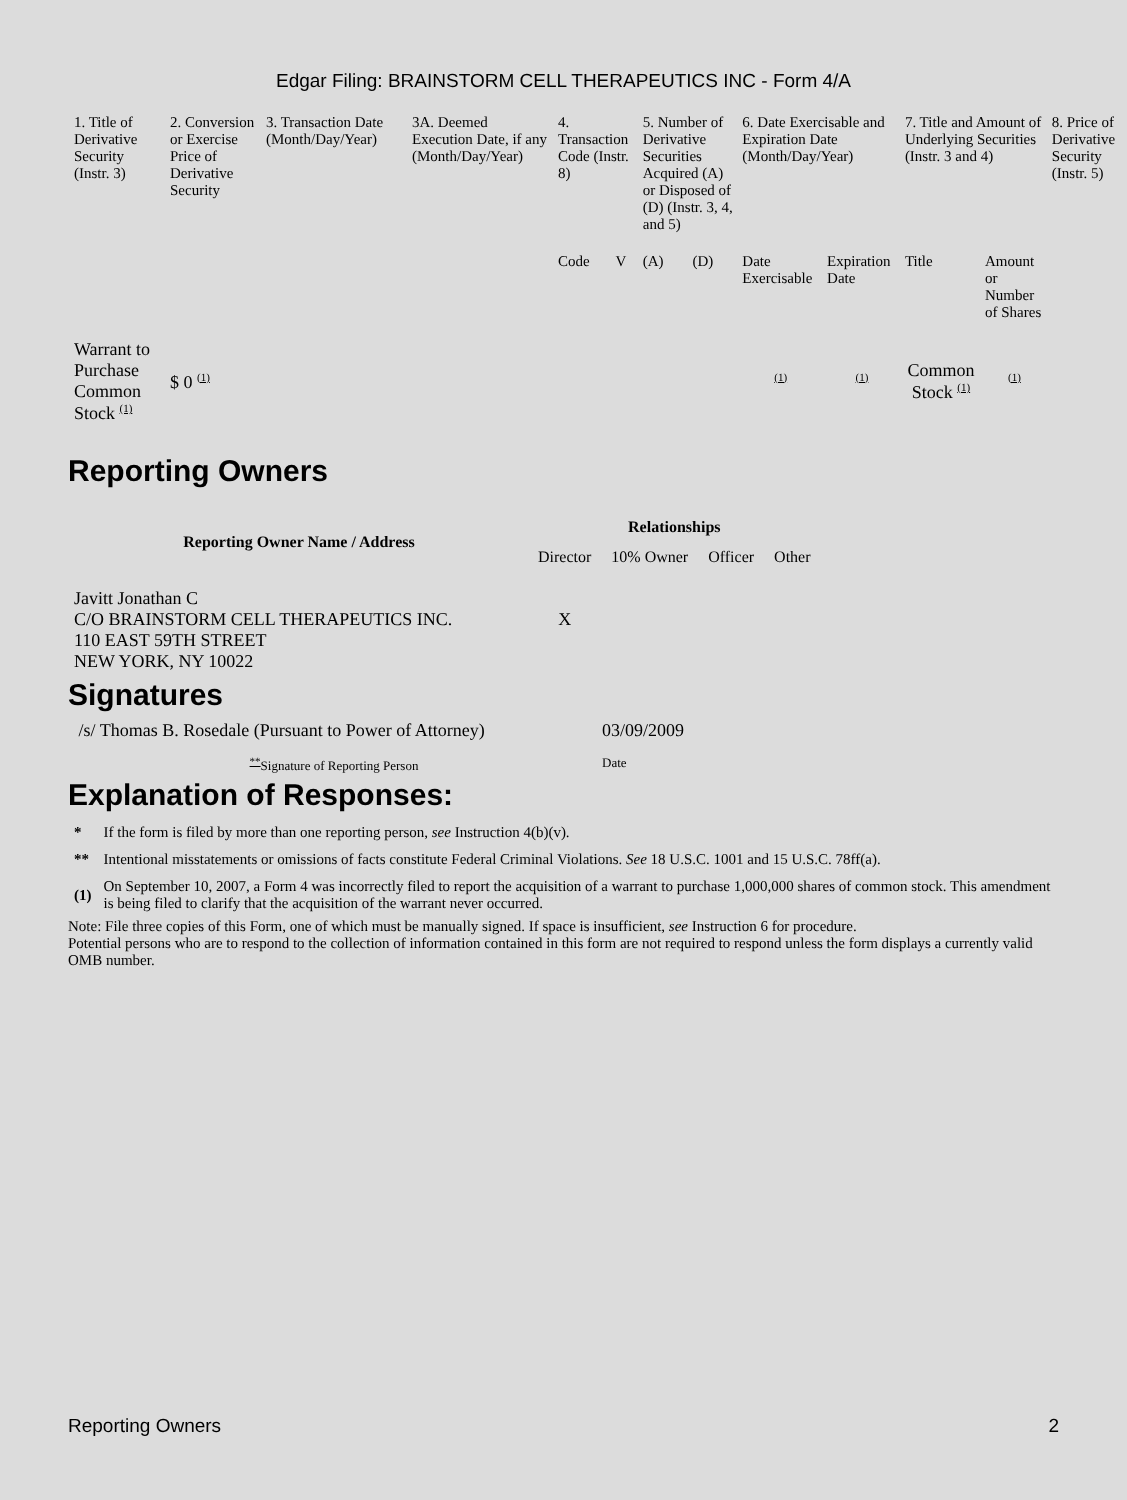Edgar Filing: BRAINSTORM CELL THERAPEUTICS INC - Form 4/A
| 1. Title of Derivative Security (Instr. 3) | 2. Conversion or Exercise Price of Derivative Security | 3. Transaction Date (Month/Day/Year) | 3A. Deemed Execution Date, if any (Month/Day/Year) | 4. Transaction Code (Instr. 8) | | 5. Number of Derivative Securities Acquired (A) or Disposed of (D) (Instr. 3, 4, and 5) | | 6. Date Exercisable and Expiration Date (Month/Day/Year) | | 7. Title and Amount of Underlying Securities (Instr. 3 and 4) | | 8. Price of Derivative Security (Instr. 5) |
| --- | --- | --- | --- | --- | --- | --- | --- | --- | --- | --- | --- | --- |
| | | | | Code | V | (A) | (D) | Date Exercisable | Expiration Date | Title | Amount or Number of Shares | |
| Warrant to Purchase Common Stock <sup>(1)</sup> | $ 0 <sup>(1)</sup> | | | | | | | <sup>(1)</sup> | <sup>(1)</sup> | Common Stock <sup>(1)</sup> | <sup>(1)</sup> | |
Reporting Owners
| Reporting Owner Name / Address | Relationships | | | |
| --- | --- | --- | --- | --- |
| | Director | 10% Owner | Officer | Other |
| Javitt Jonathan C C/O BRAINSTORM CELL THERAPEUTICS INC. 110 EAST 59TH STREET NEW YORK, NY 10022 | X | | | |
Signatures
| /s/ Thomas B. Rosedale (Pursuant to Power of Attorney) | 03/09/2009 |
| <sup>**</sup> Signature of Reporting Person | Date |
Explanation of Responses:
| * | If the form is filed by more than one reporting person, see Instruction 4(b)(v). |
| ** | Intentional misstatements or omissions of facts constitute Federal Criminal Violations. See 18 U.S.C. 1001 and 15 U.S.C. 78ff(a). |
| (1) | On September 10, 2007, a Form 4 was incorrectly filed to report the acquisition of a warrant to purchase 1,000,000 shares of common stock. This amendment is being filed to clarify that the acquisition of the warrant never occurred. |
Note: File three copies of this Form, one of which must be manually signed. If space is insufficient, see Instruction 6 for procedure.
Potential persons who are to respond to the collection of information contained in this form are not required to respond unless the form displays a currently valid OMB number.
Reporting Owners 2